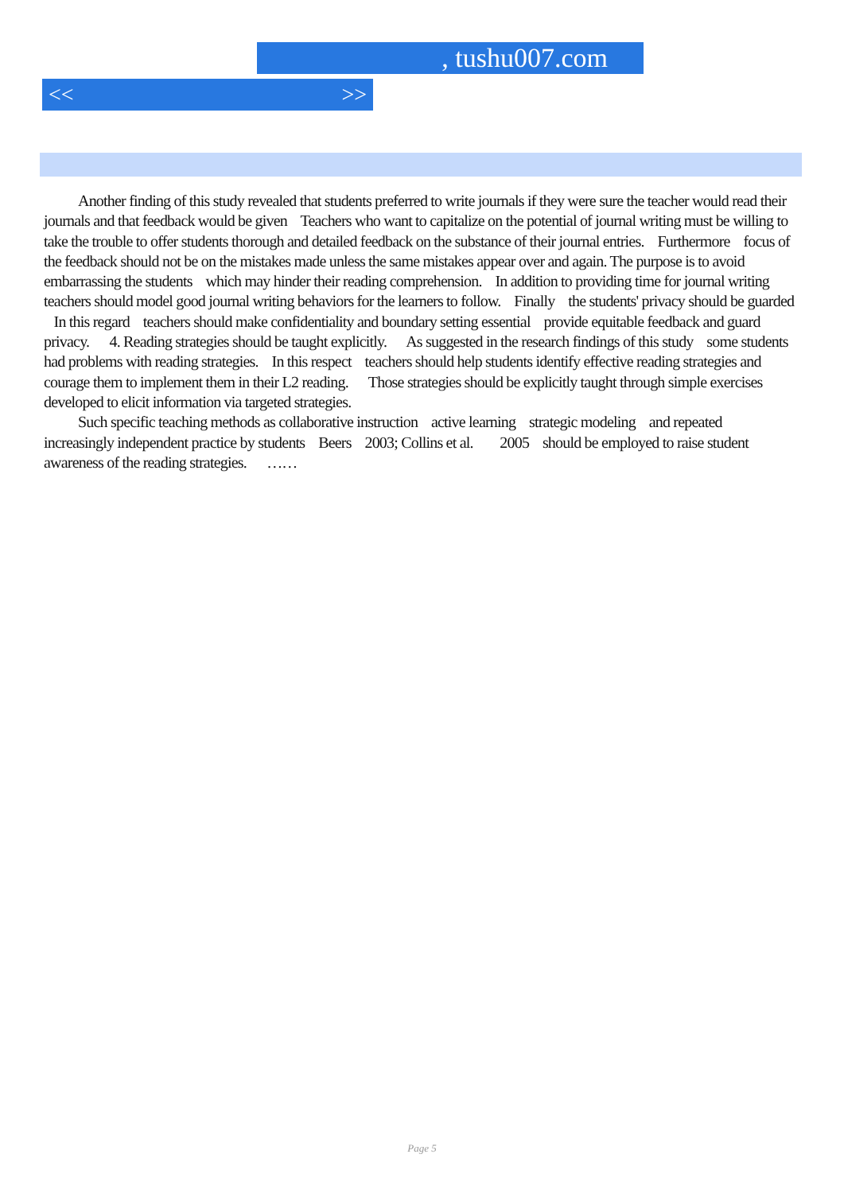, tushu007.com
<< >>
Another finding of this study revealed that students preferred to write journals if they were sure the teacher would read their journals and that feedback would be given Teachers who want to capitalize on the potential of journal writing must be willing to take the trouble to offer students thorough and detailed feedback on the substance of their journal entries. Furthermore focus of the feedback should not be on the mistakes made unless the same mistakes appear over and again. The purpose is to avoid embarrassing the students which may hinder their reading comprehension. In addition to providing time for journal writing teachers should model good journal writing behaviors for the learners to follow. Finally the students' privacy should be guarded In this regard teachers should make confidentiality and boundary setting essential provide equitable feedback and guard privacy. 4. Reading strategies should be taught explicitly. As suggested in the research findings of this study some students had problems with reading strategies. In this respect teachers should help students identify effective reading strategies and courage them to implement them in their L2 reading. Those strategies should be explicitly taught through simple exercises developed to elicit information via targeted strategies.
Such specific teaching methods as collaborative instruction active learning strategic modeling and repeated increasingly independent practice by students Beers 2003; Collins et al. 2005 should be employed to raise student awareness of the reading strategies. ……
Page 5